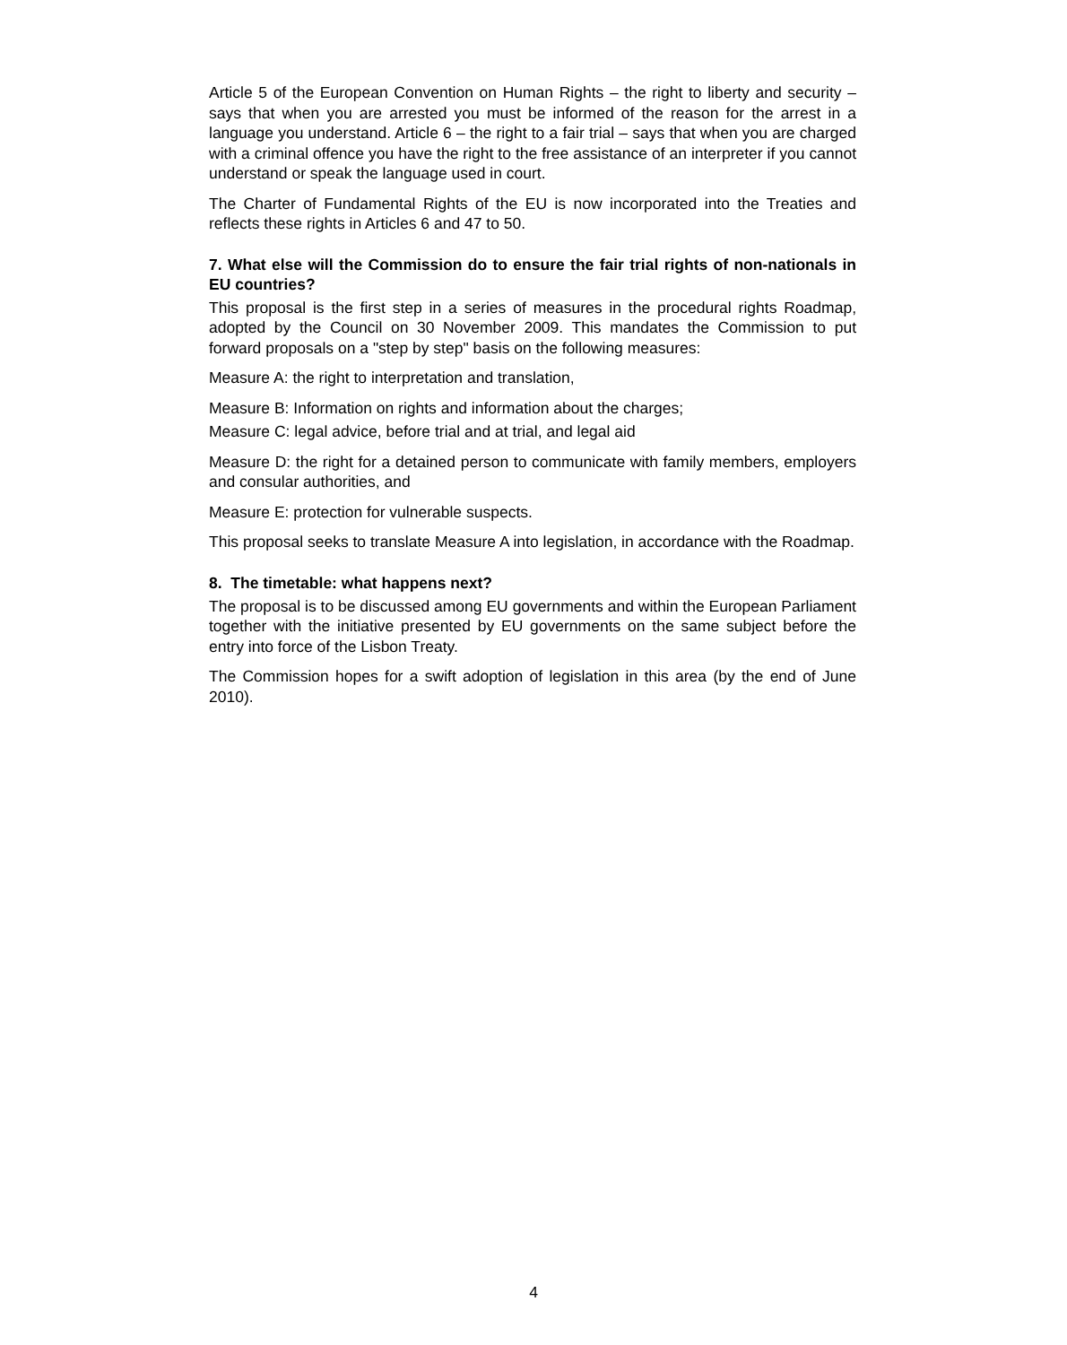Article 5 of the European Convention on Human Rights – the right to liberty and security – says that when you are arrested you must be informed of the reason for the arrest in a language you understand. Article 6 – the right to a fair trial – says that when you are charged with a criminal offence you have the right to the free assistance of an interpreter if you cannot understand or speak the language used in court.
The Charter of Fundamental Rights of the EU is now incorporated into the Treaties and reflects these rights in Articles 6 and 47 to 50.
7. What else will the Commission do to ensure the fair trial rights of non-nationals in EU countries?
This proposal is the first step in a series of measures in the procedural rights Roadmap, adopted by the Council on 30 November 2009. This mandates the Commission to put forward proposals on a "step by step" basis on the following measures:
Measure A: the right to interpretation and translation,
Measure B: Information on rights and information about the charges;
Measure C: legal advice, before trial and at trial, and legal aid
Measure D: the right for a detained person to communicate with family members, employers and consular authorities, and
Measure E: protection for vulnerable suspects.
This proposal seeks to translate Measure A into legislation, in accordance with the Roadmap.
8. The timetable: what happens next?
The proposal is to be discussed among EU governments and within the European Parliament together with the initiative presented by EU governments on the same subject before the entry into force of the Lisbon Treaty.
The Commission hopes for a swift adoption of legislation in this area (by the end of June 2010).
4